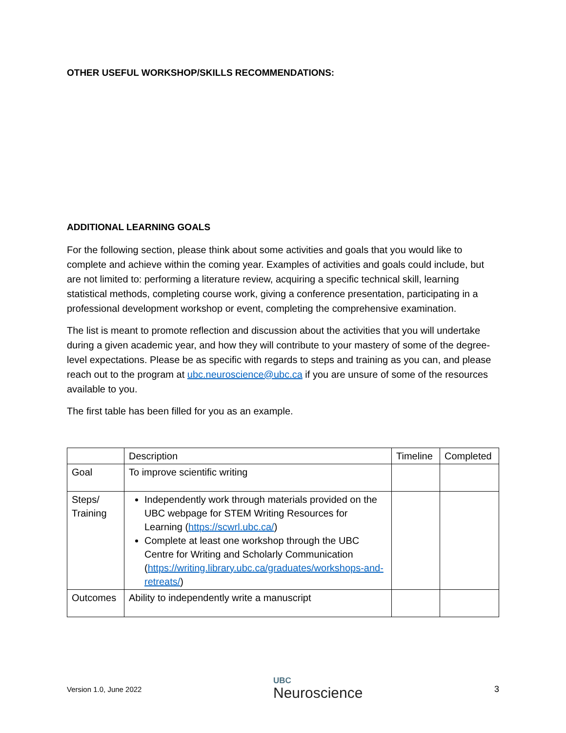OTHER USEFUL WORKSHOP/SKILLS RECOMMENDATIONS:
ADDITIONAL LEARNING GOALS
For the following section, please think about some activities and goals that you would like to complete and achieve within the coming year. Examples of activities and goals could include, but are not limited to: performing a literature review, acquiring a specific technical skill, learning statistical methods, completing course work, giving a conference presentation, participating in a professional development workshop or event, completing the comprehensive examination.
The list is meant to promote reflection and discussion about the activities that you will undertake during a given academic year, and how they will contribute to your mastery of some of the degree-level expectations. Please be as specific with regards to steps and training as you can, and please reach out to the program at ubc.neuroscience@ubc.ca if you are unsure of some of the resources available to you.
The first table has been filled for you as an example.
| | Description | Timeline | Completed |
| Goal | To improve scientific writing | | |
| Steps/ Training | Independently work through materials provided on the UBC webpage for STEM Writing Resources for Learning ( https://scwrl.ubc.ca/ ) Complete at least one workshop through the UBC Centre for Writing and Scholarly Communication ( https://writing.library.ubc.ca/graduates/workshops-and-retreats/ ) | | |
| Outcomes | Ability to independently write a manuscript | | |
Version 1.0, June 2022 UBC
Neuroscience 3